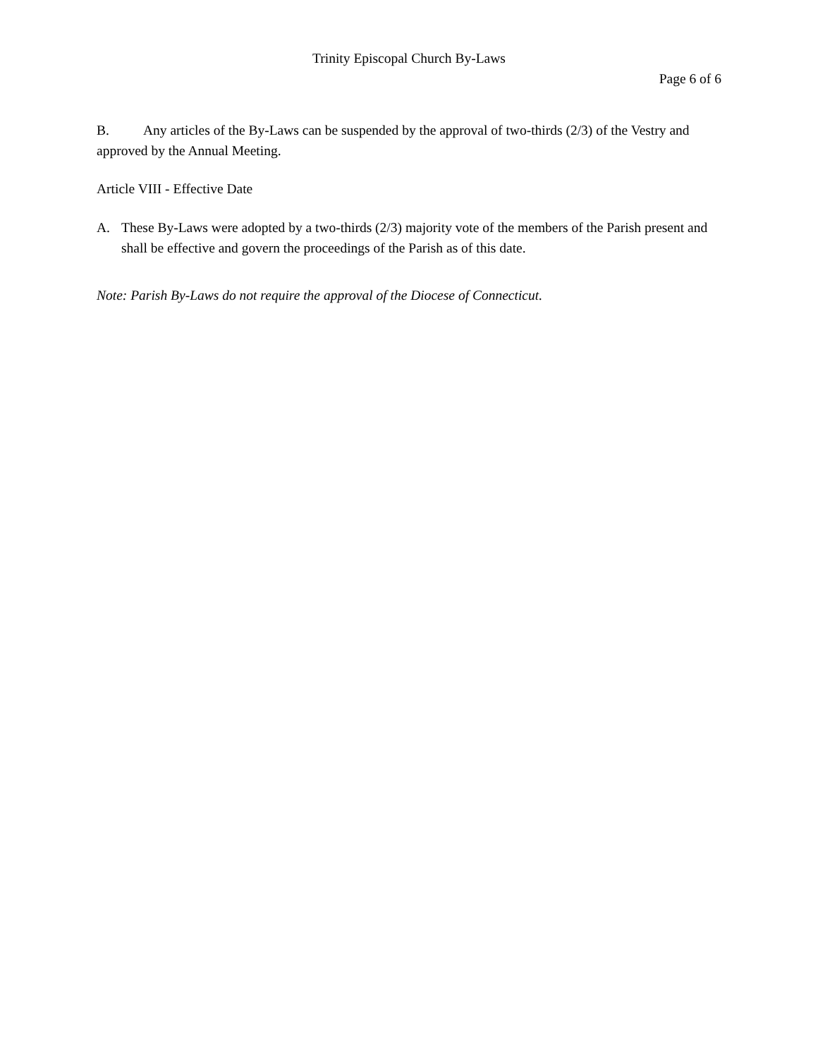Trinity Episcopal Church By-Laws
Page 6 of 6
B. Any articles of the By-Laws can be suspended by the approval of two-thirds (2/3) of the Vestry and approved by the Annual Meeting.
Article VIII - Effective Date
A. These By-Laws were adopted by a two-thirds (2/3) majority vote of the members of the Parish present and shall be effective and govern the proceedings of the Parish as of this date.
Note: Parish By-Laws do not require the approval of the Diocese of Connecticut.